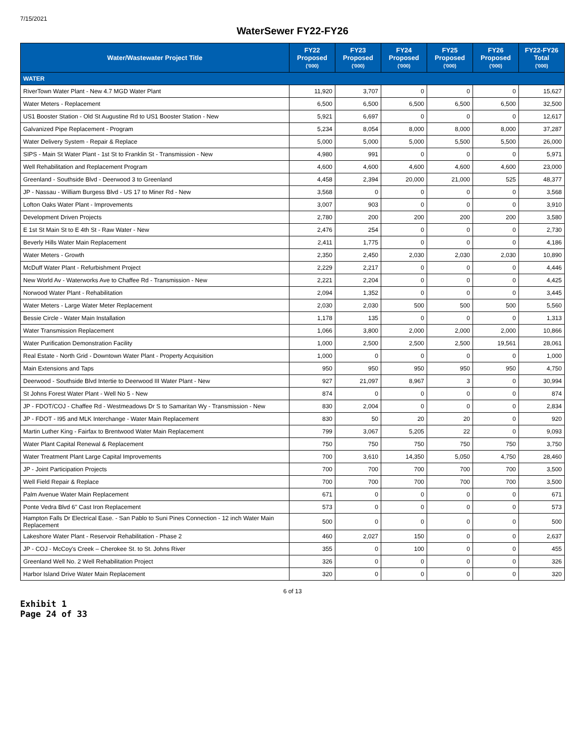7/15/2021
WaterSewer FY22-FY26
| Water/Wastewater Project Title | FY22 Proposed ('000) | FY23 Proposed ('000) | FY24 Proposed ('000) | FY25 Proposed ('000) | FY26 Proposed ('000) | FY22-FY26 Total ('000) |
| --- | --- | --- | --- | --- | --- | --- |
| WATER | | | | | | |
| RiverTown Water Plant - New 4.7 MGD Water Plant | 11,920 | 3,707 | 0 | 0 | 0 | 15,627 |
| Water Meters - Replacement | 6,500 | 6,500 | 6,500 | 6,500 | 6,500 | 32,500 |
| US1 Booster Station - Old St Augustine Rd to US1 Booster Station - New | 5,921 | 6,697 | 0 | 0 | 0 | 12,617 |
| Galvanized Pipe Replacement - Program | 5,234 | 8,054 | 8,000 | 8,000 | 8,000 | 37,287 |
| Water Delivery System - Repair & Replace | 5,000 | 5,000 | 5,000 | 5,500 | 5,500 | 26,000 |
| SIPS - Main St Water Plant - 1st St to Franklin St - Transmission - New | 4,980 | 991 | 0 | 0 | 0 | 5,971 |
| Well Rehabilitation and Replacement Program | 4,600 | 4,600 | 4,600 | 4,600 | 4,600 | 23,000 |
| Greenland - Southside Blvd - Deerwood 3 to Greenland | 4,458 | 2,394 | 20,000 | 21,000 | 525 | 48,377 |
| JP - Nassau - William Burgess Blvd - US 17 to Miner Rd - New | 3,568 | 0 | 0 | 0 | 0 | 3,568 |
| Lofton Oaks Water Plant - Improvements | 3,007 | 903 | 0 | 0 | 0 | 3,910 |
| Development Driven Projects | 2,780 | 200 | 200 | 200 | 200 | 3,580 |
| E 1st St Main St to E 4th St - Raw Water - New | 2,476 | 254 | 0 | 0 | 0 | 2,730 |
| Beverly Hills Water Main Replacement | 2,411 | 1,775 | 0 | 0 | 0 | 4,186 |
| Water Meters - Growth | 2,350 | 2,450 | 2,030 | 2,030 | 2,030 | 10,890 |
| McDuff Water Plant - Refurbishment Project | 2,229 | 2,217 | 0 | 0 | 0 | 4,446 |
| New World Av - Waterworks Ave to Chaffee Rd - Transmission - New | 2,221 | 2,204 | 0 | 0 | 0 | 4,425 |
| Norwood Water Plant - Rehabilitation | 2,094 | 1,352 | 0 | 0 | 0 | 3,445 |
| Water Meters - Large Water Meter Replacement | 2,030 | 2,030 | 500 | 500 | 500 | 5,560 |
| Bessie Circle - Water Main Installation | 1,178 | 135 | 0 | 0 | 0 | 1,313 |
| Water Transmission Replacement | 1,066 | 3,800 | 2,000 | 2,000 | 2,000 | 10,866 |
| Water Purification Demonstration Facility | 1,000 | 2,500 | 2,500 | 2,500 | 19,561 | 28,061 |
| Real Estate - North Grid - Downtown Water Plant - Property Acquisition | 1,000 | 0 | 0 | 0 | 0 | 1,000 |
| Main Extensions and Taps | 950 | 950 | 950 | 950 | 950 | 4,750 |
| Deerwood - Southside Blvd Intertie to Deerwood III Water Plant - New | 927 | 21,097 | 8,967 | 3 | 0 | 30,994 |
| St Johns Forest Water Plant - Well No 5 - New | 874 | 0 | 0 | 0 | 0 | 874 |
| JP - FDOT/COJ - Chaffee Rd - Westmeadows Dr S to Samaritan Wy - Transmission - New | 830 | 2,004 | 0 | 0 | 0 | 2,834 |
| JP - FDOT - I95 and MLK Interchange - Water Main Replacement | 830 | 50 | 20 | 20 | 0 | 920 |
| Martin Luther King - Fairfax to Brentwood Water Main Replacement | 799 | 3,067 | 5,205 | 22 | 0 | 9,093 |
| Water Plant Capital Renewal & Replacement | 750 | 750 | 750 | 750 | 750 | 3,750 |
| Water Treatment Plant Large Capital Improvements | 700 | 3,610 | 14,350 | 5,050 | 4,750 | 28,460 |
| JP - Joint Participation Projects | 700 | 700 | 700 | 700 | 700 | 3,500 |
| Well Field Repair & Replace | 700 | 700 | 700 | 700 | 700 | 3,500 |
| Palm Avenue Water Main Replacement | 671 | 0 | 0 | 0 | 0 | 671 |
| Ponte Vedra Blvd 6" Cast Iron Replacement | 573 | 0 | 0 | 0 | 0 | 573 |
| Hampton Falls Dr Electrical Ease. - San Pablo to Suni Pines Connection - 12 inch Water Main Replacement | 500 | 0 | 0 | 0 | 0 | 500 |
| Lakeshore Water Plant - Reservoir Rehabilitation - Phase 2 | 460 | 2,027 | 150 | 0 | 0 | 2,637 |
| JP - COJ - McCoy's Creek – Cherokee St. to St. Johns River | 355 | 0 | 100 | 0 | 0 | 455 |
| Greenland Well No. 2 Well Rehabilitation Project | 326 | 0 | 0 | 0 | 0 | 326 |
| Harbor Island Drive Water Main Replacement | 320 | 0 | 0 | 0 | 0 | 320 |
6 of 13
Exhibit 1
Page 24 of 33